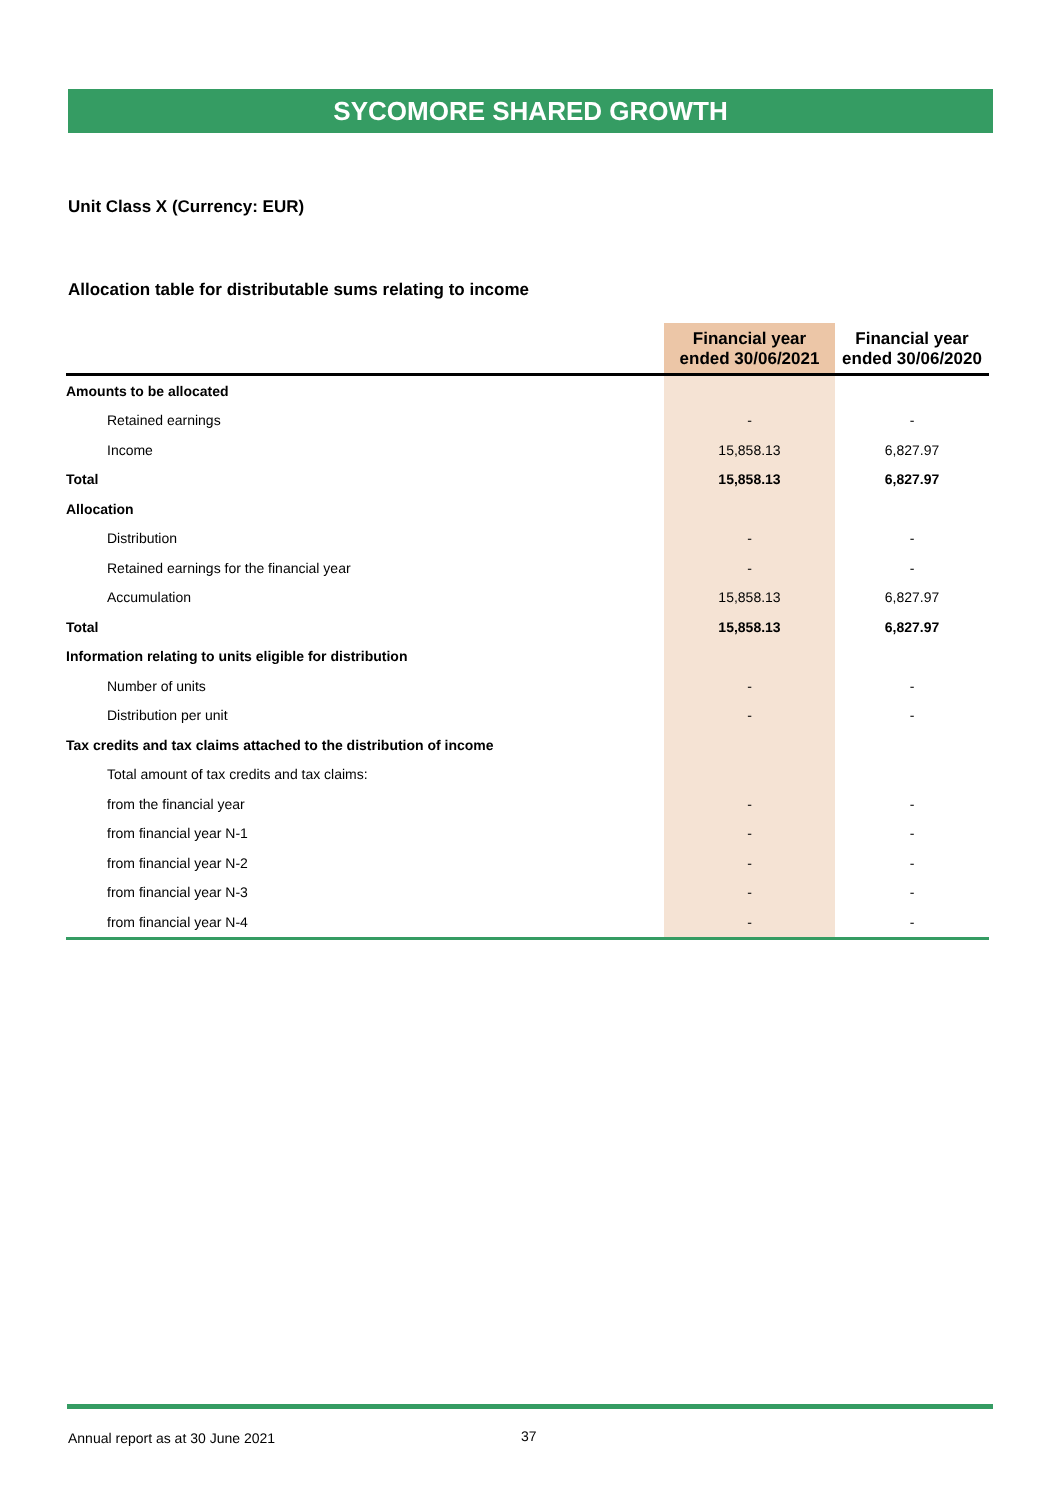SYCOMORE SHARED GROWTH
Unit Class X (Currency: EUR)
Allocation table for distributable sums relating to income
| | Financial year ended 30/06/2021 | Financial year ended 30/06/2020 |
| --- | --- | --- |
| Amounts to be allocated | | |
| Retained earnings | - | - |
| Income | 15,858.13 | 6,827.97 |
| Total | 15,858.13 | 6,827.97 |
| Allocation | | |
| Distribution | - | - |
| Retained earnings for the financial year | - | - |
| Accumulation | 15,858.13 | 6,827.97 |
| Total | 15,858.13 | 6,827.97 |
| Information relating to units eligible for distribution | | |
| Number of units | - | - |
| Distribution per unit | - | - |
| Tax credits and tax claims attached to the distribution of income | | |
| Total amount of tax credits and tax claims: | | |
| from the financial year | - | - |
| from financial year N-1 | - | - |
| from financial year N-2 | - | - |
| from financial year N-3 | - | - |
| from financial year N-4 | - | - |
Annual report as at 30 June 2021
37